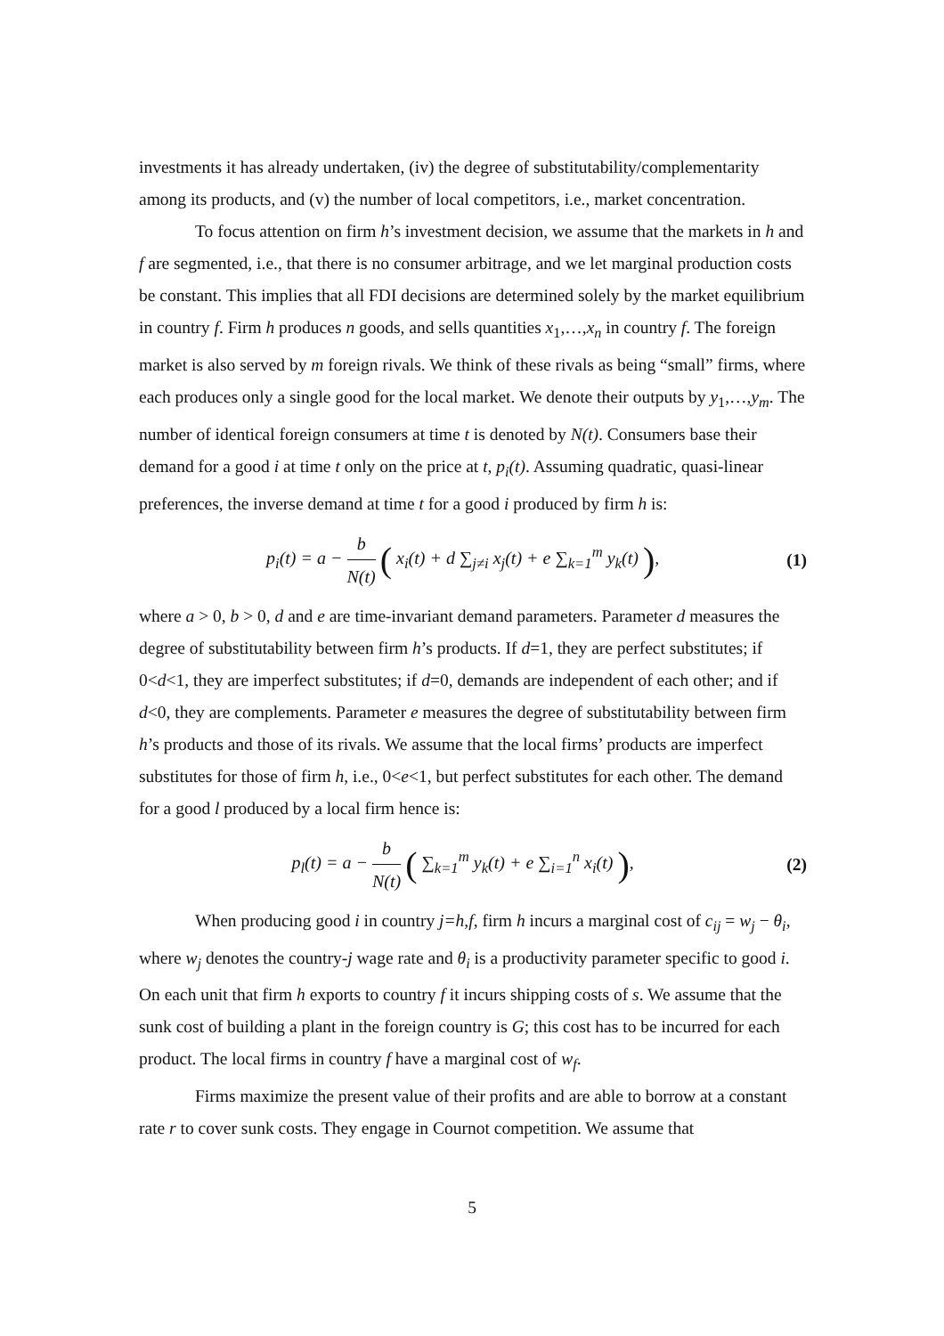investments it has already undertaken, (iv) the degree of substitutability/complementarity among its products, and (v) the number of local competitors, i.e., market concentration.
To focus attention on firm h’s investment decision, we assume that the markets in h and f are segmented, i.e., that there is no consumer arbitrage, and we let marginal production costs be constant. This implies that all FDI decisions are determined solely by the market equilibrium in country f. Firm h produces n goods, and sells quantities x<sub>1</sub>,…,x<sub>n</sub> in country f. The foreign market is also served by m foreign rivals. We think of these rivals as being “small” firms, where each produces only a single good for the local market. We denote their outputs by y<sub>1</sub>,…,y<sub>m</sub>. The number of identical foreign consumers at time t is denoted by N(t). Consumers base their demand for a good i at time t only on the price at t, p<sub>i</sub>(t). Assuming quadratic, quasi-linear preferences, the inverse demand at time t for a good i produced by firm h is:
p<sub>i</sub>(t) = a − b N(t) ( x<sub>i</sub>(t) + d ∑<sub>j≠i</sub> x<sub>j</sub>(t) + e ∑<sub>k=1</sub><sup>m</sup> y<sub>k</sub>(t) ),
(1)
where a > 0, b > 0, d and e are time-invariant demand parameters. Parameter d measures the degree of substitutability between firm h’s products. If d=1, they are perfect substitutes; if 0<d<1, they are imperfect substitutes; if d=0, demands are independent of each other; and if d<0, they are complements. Parameter e measures the degree of substitutability between firm h’s products and those of its rivals. We assume that the local firms’ products are imperfect substitutes for those of firm h, i.e., 0<e<1, but perfect substitutes for each other. The demand for a good l produced by a local firm hence is:
p<sub>l</sub>(t) = a − b N(t) ( ∑<sub>k=1</sub><sup>m</sup> y<sub>k</sub>(t) + e ∑<sub>i=1</sub><sup>n</sup> x<sub>i</sub>(t) ),
(2)
When producing good i in country j=h,f, firm h incurs a marginal cost of c<sub>ij</sub> = w<sub>j</sub> − θ<sub>i</sub>, where w<sub>j</sub> denotes the country-j wage rate and θ<sub>i</sub> is a productivity parameter specific to good i. On each unit that firm h exports to country f it incurs shipping costs of s. We assume that the sunk cost of building a plant in the foreign country is G; this cost has to be incurred for each product. The local firms in country f have a marginal cost of w<sub>f</sub>.
Firms maximize the present value of their profits and are able to borrow at a constant rate r to cover sunk costs. They engage in Cournot competition. We assume that
5